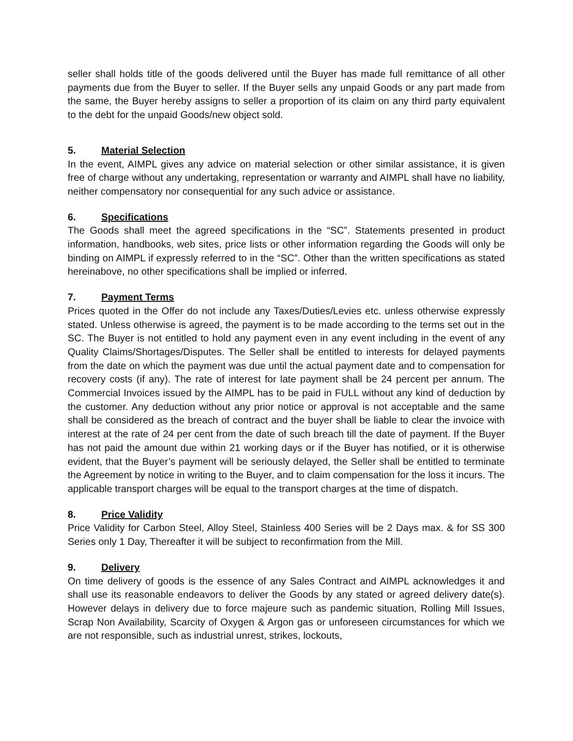seller shall holds title of the goods delivered until the Buyer has made full remittance of all other payments due from the Buyer to seller. If the Buyer sells any unpaid Goods or any part made from the same, the Buyer hereby assigns to seller a proportion of its claim on any third party equivalent to the debt for the unpaid Goods/new object sold.
5. Material Selection
In the event, AIMPL gives any advice on material selection or other similar assistance, it is given free of charge without any undertaking, representation or warranty and AIMPL shall have no liability, neither compensatory nor consequential for any such advice or assistance.
6. Specifications
The Goods shall meet the agreed specifications in the “SC”. Statements presented in product information, handbooks, web sites, price lists or other information regarding the Goods will only be binding on AIMPL if expressly referred to in the “SC”. Other than the written specifications as stated hereinabove, no other specifications shall be implied or inferred.
7. Payment Terms
Prices quoted in the Offer do not include any Taxes/Duties/Levies etc. unless otherwise expressly stated. Unless otherwise is agreed, the payment is to be made according to the terms set out in the SC. The Buyer is not entitled to hold any payment even in any event including in the event of any Quality Claims/Shortages/Disputes. The Seller shall be entitled to interests for delayed payments from the date on which the payment was due until the actual payment date and to compensation for recovery costs (if any). The rate of interest for late payment shall be 24 percent per annum. The Commercial Invoices issued by the AIMPL has to be paid in FULL without any kind of deduction by the customer. Any deduction without any prior notice or approval is not acceptable and the same shall be considered as the breach of contract and the buyer shall be liable to clear the invoice with interest at the rate of 24 per cent from the date of such breach till the date of payment. If the Buyer has not paid the amount due within 21 working days or if the Buyer has notified, or it is otherwise evident, that the Buyer’s payment will be seriously delayed, the Seller shall be entitled to terminate the Agreement by notice in writing to the Buyer, and to claim compensation for the loss it incurs. The applicable transport charges will be equal to the transport charges at the time of dispatch.
8. Price Validity
Price Validity for Carbon Steel, Alloy Steel, Stainless 400 Series will be 2 Days max. & for SS 300 Series only 1 Day, Thereafter it will be subject to reconfirmation from the Mill.
9. Delivery
On time delivery of goods is the essence of any Sales Contract and AIMPL acknowledges it and shall use its reasonable endeavors to deliver the Goods by any stated or agreed delivery date(s). However delays in delivery due to force majeure such as pandemic situation, Rolling Mill Issues, Scrap Non Availability, Scarcity of Oxygen & Argon gas or unforeseen circumstances for which we are not responsible, such as industrial unrest, strikes, lockouts,